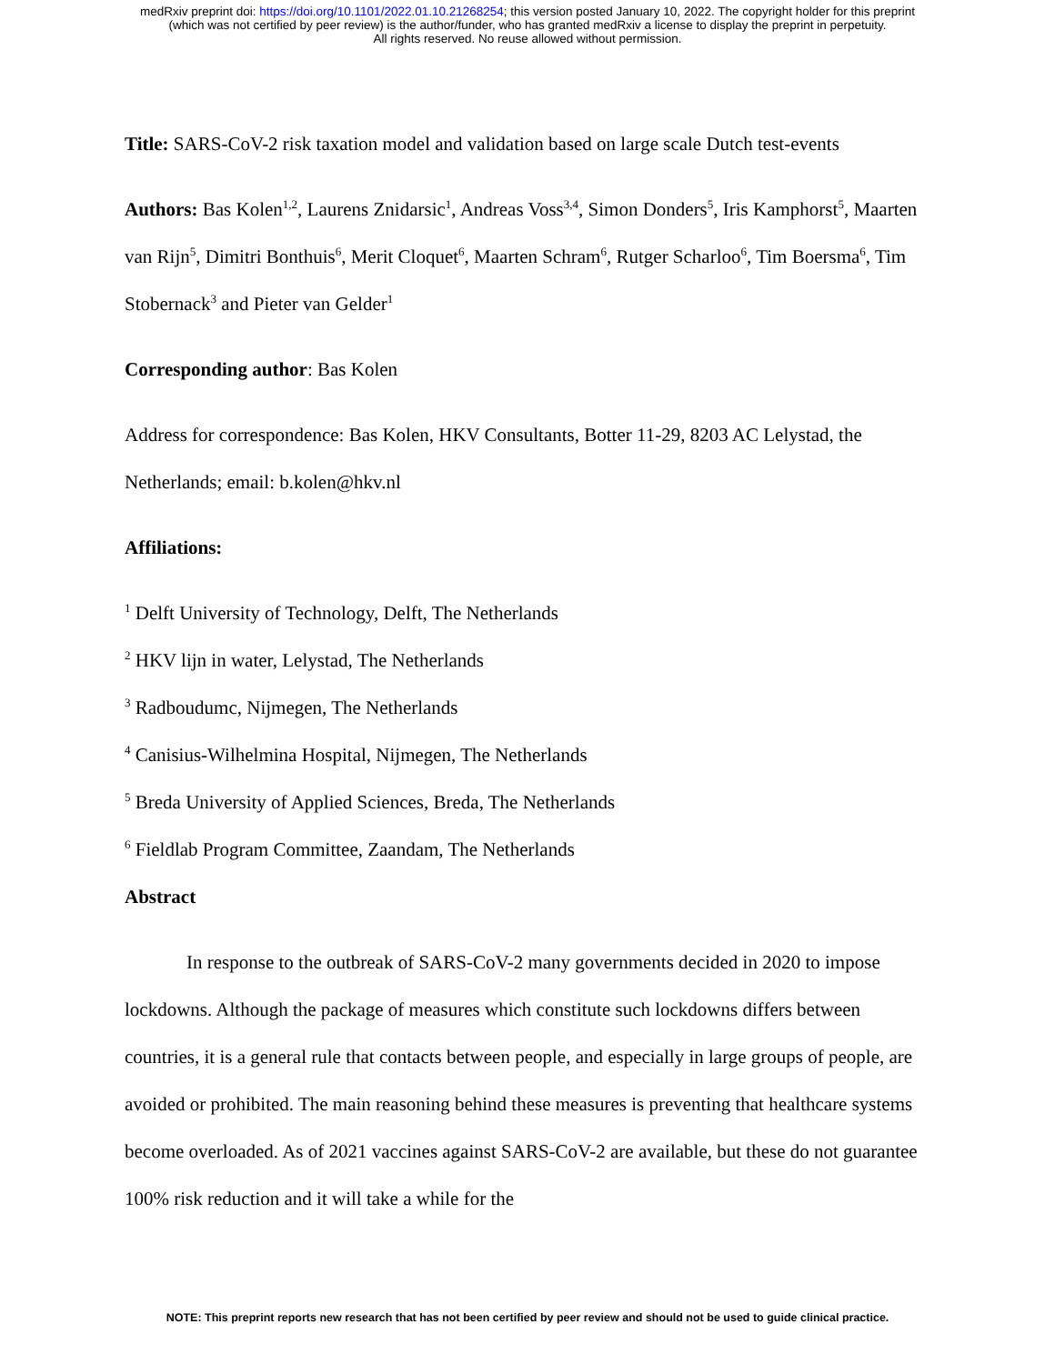medRxiv preprint doi: https://doi.org/10.1101/2022.01.10.21268254; this version posted January 10, 2022. The copyright holder for this preprint
(which was not certified by peer review) is the author/funder, who has granted medRxiv a license to display the preprint in perpetuity.
All rights reserved. No reuse allowed without permission.
Title: SARS-CoV-2 risk taxation model and validation based on large scale Dutch test-events
Authors: Bas Kolen<sup>1,2</sup>, Laurens Znidarsic<sup>1</sup>, Andreas Voss<sup>3,4</sup>, Simon Donders<sup>5</sup>, Iris Kamphorst<sup>5</sup>, Maarten van Rijn<sup>5</sup>, Dimitri Bonthuis<sup>6</sup>, Merit Cloquet<sup>6</sup>, Maarten Schram<sup>6</sup>, Rutger Scharloo<sup>6</sup>, Tim Boersma<sup>6</sup>, Tim Stobernack<sup>3</sup> and Pieter van Gelder<sup>1</sup>
Corresponding author: Bas Kolen
Address for correspondence: Bas Kolen, HKV Consultants, Botter 11-29, 8203 AC Lelystad, the Netherlands; email: b.kolen@hkv.nl
Affiliations:
<sup>1</sup> Delft University of Technology, Delft, The Netherlands
<sup>2</sup> HKV lijn in water, Lelystad, The Netherlands
<sup>3</sup> Radboudumc, Nijmegen, The Netherlands
<sup>4</sup> Canisius-Wilhelmina Hospital, Nijmegen, The Netherlands
<sup>5</sup> Breda University of Applied Sciences, Breda, The Netherlands
<sup>6</sup> Fieldlab Program Committee, Zaandam, The Netherlands
Abstract
In response to the outbreak of SARS-CoV-2 many governments decided in 2020 to impose lockdowns. Although the package of measures which constitute such lockdowns differs between countries, it is a general rule that contacts between people, and especially in large groups of people, are avoided or prohibited. The main reasoning behind these measures is preventing that healthcare systems become overloaded. As of 2021 vaccines against SARS-CoV-2 are available, but these do not guarantee 100% risk reduction and it will take a while for the
NOTE: This preprint reports new research that has not been certified by peer review and should not be used to guide clinical practice.